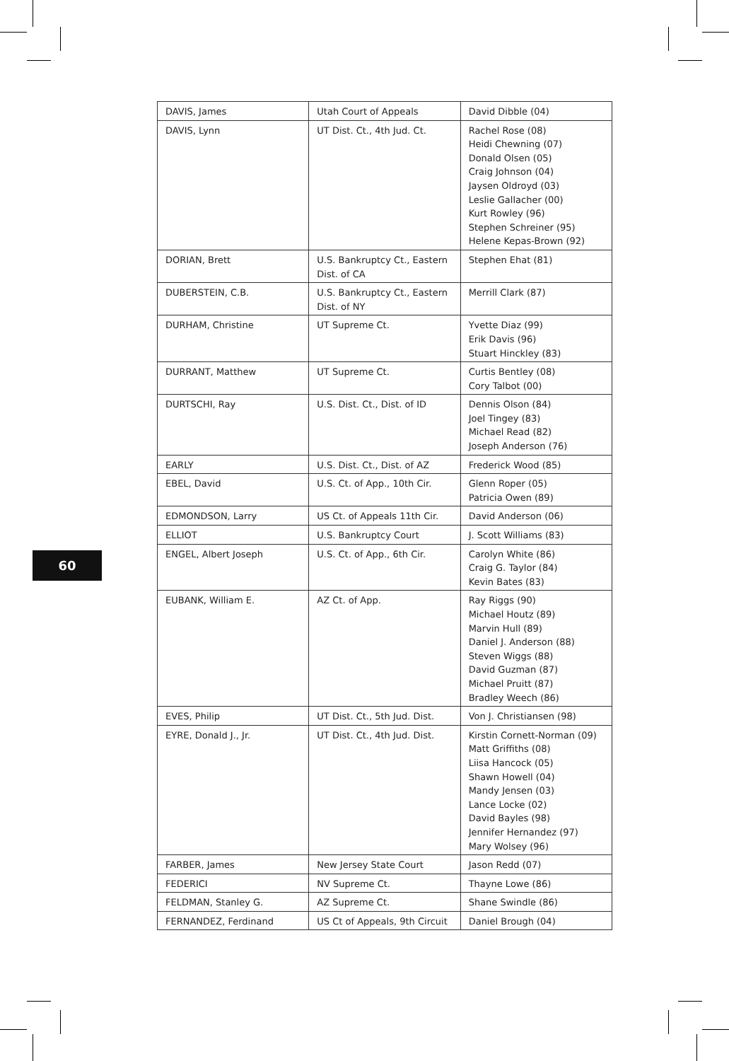| DAVIS, James | Utah Court of Appeals | David Dibble (04) |
| DAVIS, Lynn | UT Dist. Ct., 4th Jud. Ct. | Rachel Rose (08) Heidi Chewning (07) Donald Olsen (05) Craig Johnson (04) Jaysen Oldroyd (03) Leslie Gallacher (00) Kurt Rowley (96) Stephen Schreiner (95) Helene Kepas-Brown (92) |
| DORIAN, Brett | U.S. Bankruptcy Ct., Eastern Dist. of CA | Stephen Ehat (81) |
| DUBERSTEIN, C.B. | U.S. Bankruptcy Ct., Eastern Dist. of NY | Merrill Clark (87) |
| DURHAM, Christine | UT Supreme Ct. | Yvette Diaz (99) Erik Davis (96) Stuart Hinckley (83) |
| DURRANT, Matthew | UT Supreme Ct. | Curtis Bentley (08) Cory Talbot (00) |
| DURTSCHI, Ray | U.S. Dist. Ct., Dist. of ID | Dennis Olson (84) Joel Tingey (83) Michael Read (82) Joseph Anderson (76) |
| EARLY | U.S. Dist. Ct., Dist. of AZ | Frederick Wood (85) |
| EBEL, David | U.S. Ct. of App., 10th Cir. | Glenn Roper (05) Patricia Owen (89) |
| EDMONDSON, Larry | US Ct. of Appeals 11th Cir. | David Anderson (06) |
| ELLIOT | U.S. Bankruptcy Court | J. Scott Williams (83) |
| ENGEL, Albert Joseph | U.S. Ct. of App., 6th Cir. | Carolyn White (86) Craig G. Taylor (84) Kevin Bates (83) |
| EUBANK, William E. | AZ Ct. of App. | Ray Riggs (90) Michael Houtz (89) Marvin Hull (89) Daniel J. Anderson (88) Steven Wiggs (88) David Guzman (87) Michael Pruitt (87) Bradley Weech (86) |
| EVES, Philip | UT Dist. Ct., 5th Jud. Dist. | Von J. Christiansen (98) |
| EYRE, Donald J., Jr. | UT Dist. Ct., 4th Jud. Dist. | Kirstin Cornett-Norman (09) Matt Griffiths (08) Liisa Hancock (05) Shawn Howell (04) Mandy Jensen (03) Lance Locke (02) David Bayles (98) Jennifer Hernandez (97) Mary Wolsey (96) |
| FARBER, James | New Jersey State Court | Jason Redd (07) |
| FEDERICI | NV Supreme Ct. | Thayne Lowe (86) |
| FELDMAN, Stanley G. | AZ Supreme Ct. | Shane Swindle (86) |
| FERNANDEZ, Ferdinand | US Ct of Appeals, 9th Circuit | Daniel Brough (04) |
60